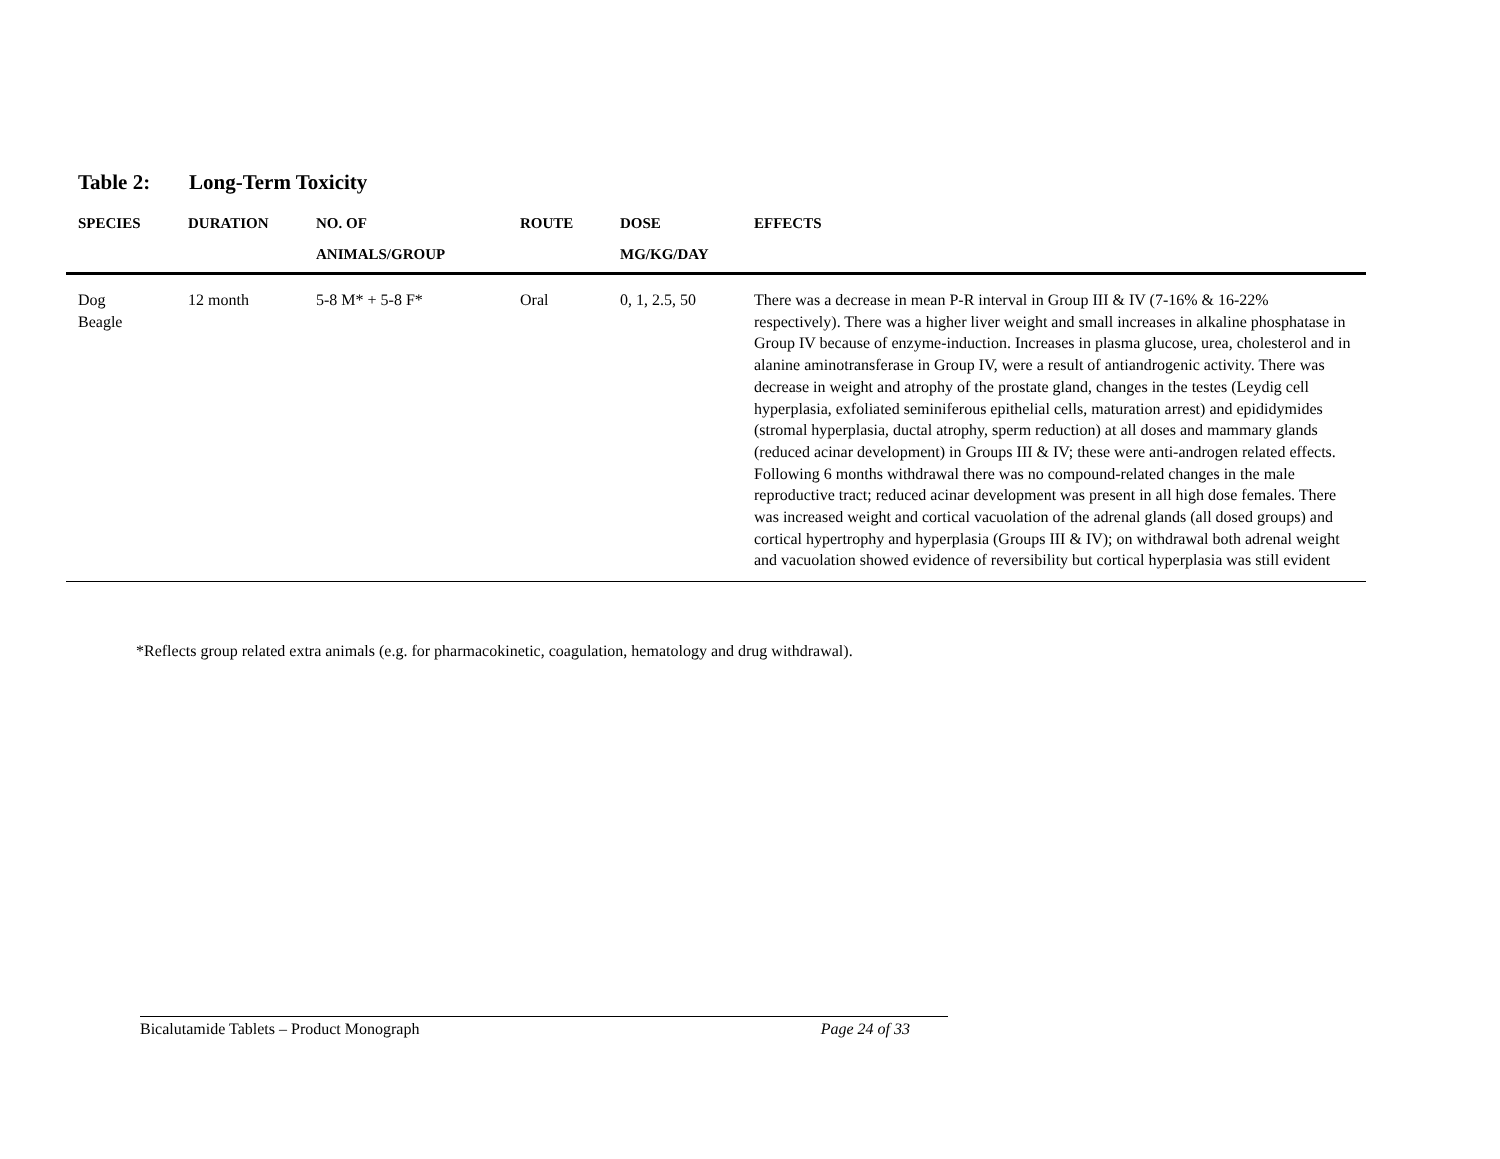Table 2: Long-Term Toxicity
| SPECIES | DURATION | NO. OF ANIMALS/GROUP | ROUTE | DOSE MG/KG/DAY | EFFECTS |
| --- | --- | --- | --- | --- | --- |
| Dog Beagle | 12 month | 5-8 M* + 5-8 F* | Oral | 0, 1, 2.5, 50 | There was a decrease in mean P-R interval in Group III & IV (7-16% & 16-22% respectively). There was a higher liver weight and small increases in alkaline phosphatase in Group IV because of enzyme-induction. Increases in plasma glucose, urea, cholesterol and in alanine aminotransferase in Group IV, were a result of antiandrogenic activity. There was decrease in weight and atrophy of the prostate gland, changes in the testes (Leydig cell hyperplasia, exfoliated seminiferous epithelial cells, maturation arrest) and epididymides (stromal hyperplasia, ductal atrophy, sperm reduction) at all doses and mammary glands (reduced acinar development) in Groups III & IV; these were anti-androgen related effects. Following 6 months withdrawal there was no compound-related changes in the male reproductive tract; reduced acinar development was present in all high dose females. There was increased weight and cortical vacuolation of the adrenal glands (all dosed groups) and cortical hypertrophy and hyperplasia (Groups III & IV); on withdrawal both adrenal weight and vacuolation showed evidence of reversibility but cortical hyperplasia was still evident |
*Reflects group related extra animals (e.g. for pharmacokinetic, coagulation, hematology and drug withdrawal).
Bicalutamide Tablets – Product Monograph Page 24 of 33